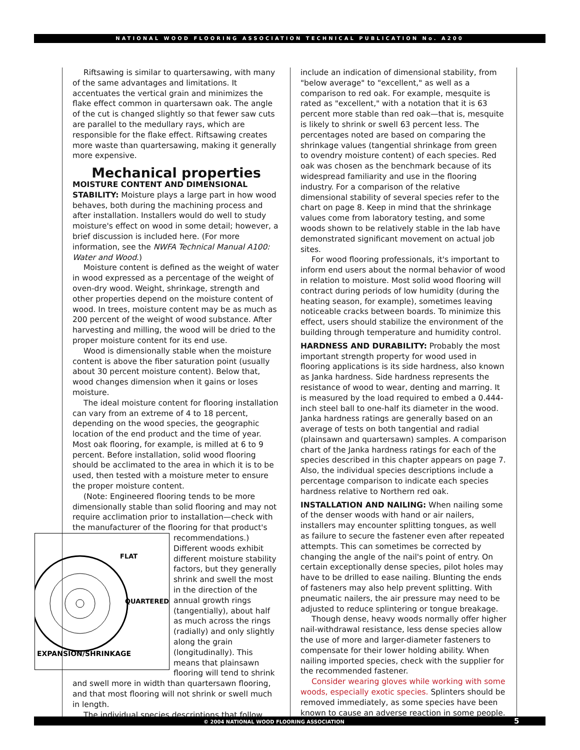NATIONAL WOOD FLOORING ASSOCIATION TECHNICAL PUBLICATION No. A200
Riftsawing is similar to quartersawing, with many of the same advantages and limitations. It accentuates the vertical grain and minimizes the flake effect common in quartersawn oak. The angle of the cut is changed slightly so that fewer saw cuts are parallel to the medullary rays, which are responsible for the flake effect. Riftsawing creates more waste than quartersawing, making it generally more expensive.
Mechanical properties
MOISTURE CONTENT AND DIMENSIONAL STABILITY: Moisture plays a large part in how wood behaves, both during the machining process and after installation. Installers would do well to study moisture's effect on wood in some detail; however, a brief discussion is included here. (For more information, see the NWFA Technical Manual A100: Water and Wood.)
Moisture content is defined as the weight of water in wood expressed as a percentage of the weight of oven-dry wood. Weight, shrinkage, strength and other properties depend on the moisture content of wood. In trees, moisture content may be as much as 200 percent of the weight of wood substance. After harvesting and milling, the wood will be dried to the proper moisture content for its end use.
Wood is dimensionally stable when the moisture content is above the fiber saturation point (usually about 30 percent moisture content). Below that, wood changes dimension when it gains or loses moisture.
The ideal moisture content for flooring installation can vary from an extreme of 4 to 18 percent, depending on the wood species, the geographic location of the end product and the time of year. Most oak flooring, for example, is milled at 6 to 9 percent. Before installation, solid wood flooring should be acclimated to the area in which it is to be used, then tested with a moisture meter to ensure the proper moisture content.
(Note: Engineered flooring tends to be more dimensionally stable than solid flooring and may not require acclimation prior to installation—check with the manufacturer of the flooring for that product's
FLAT
QUARTERED
EXPANSION/SHRINKAGE
recommendations.) Different woods exhibit different moisture stability factors, but they generally shrink and swell the most in the direction of the annual growth rings (tangentially), about half as much across the rings (radially) and only slightly along the grain (longitudinally). This means that plainsawn flooring will tend to shrink and swell more in width than quartersawn flooring, and that most flooring will not shrink or swell much in length.
The individual species descriptions that follow
include an indication of dimensional stability, from "below average" to "excellent," as well as a comparison to red oak. For example, mesquite is rated as "excellent," with a notation that it is 63 percent more stable than red oak—that is, mesquite is likely to shrink or swell 63 percent less. The percentages noted are based on comparing the shrinkage values (tangential shrinkage from green to ovendry moisture content) of each species. Red oak was chosen as the benchmark because of its widespread familiarity and use in the flooring industry. For a comparison of the relative dimensional stability of several species refer to the chart on page 8. Keep in mind that the shrinkage values come from laboratory testing, and some woods shown to be relatively stable in the lab have demonstrated significant movement on actual job sites.
For wood flooring professionals, it's important to inform end users about the normal behavior of wood in relation to moisture. Most solid wood flooring will contract during periods of low humidity (during the heating season, for example), sometimes leaving noticeable cracks between boards. To minimize this effect, users should stabilize the environment of the building through temperature and humidity control.
HARDNESS AND DURABILITY: Probably the most important strength property for wood used in flooring applications is its side hardness, also known as Janka hardness. Side hardness represents the resistance of wood to wear, denting and marring. It is measured by the load required to embed a 0.444-inch steel ball to one-half its diameter in the wood. Janka hardness ratings are generally based on an average of tests on both tangential and radial (plainsawn and quartersawn) samples. A comparison chart of the Janka hardness ratings for each of the species described in this chapter appears on page 7. Also, the individual species descriptions include a percentage comparison to indicate each species hardness relative to Northern red oak.
INSTALLATION AND NAILING: When nailing some of the denser woods with hand or air nailers, installers may encounter splitting tongues, as well as failure to secure the fastener even after repeated attempts. This can sometimes be corrected by changing the angle of the nail's point of entry. On certain exceptionally dense species, pilot holes may have to be drilled to ease nailing. Blunting the ends of fasteners may also help prevent splitting. With pneumatic nailers, the air pressure may need to be adjusted to reduce splintering or tongue breakage.
Though dense, heavy woods normally offer higher nail-withdrawal resistance, less dense species allow the use of more and larger-diameter fasteners to compensate for their lower holding ability. When nailing imported species, check with the supplier for the recommended fastener.
Consider wearing gloves while working with some woods, especially exotic species. Splinters should be removed immediately, as some species have been known to cause an adverse reaction in some people.
© 2004 NATIONAL WOOD FLOORING ASSOCIATION 5